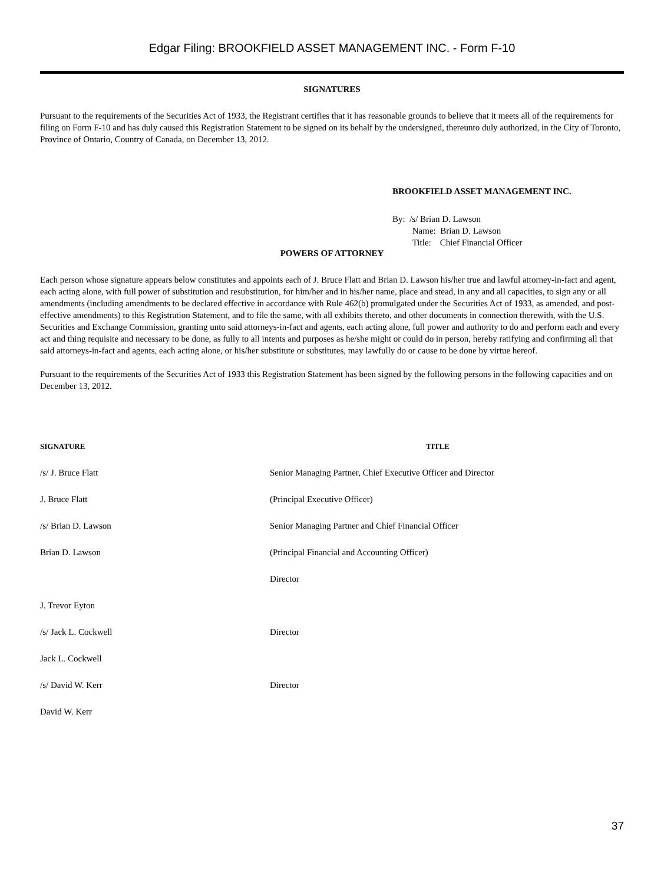Edgar Filing: BROOKFIELD ASSET MANAGEMENT INC. - Form F-10
SIGNATURES
Pursuant to the requirements of the Securities Act of 1933, the Registrant certifies that it has reasonable grounds to believe that it meets all of the requirements for filing on Form F-10 and has duly caused this Registration Statement to be signed on its behalf by the undersigned, thereunto duly authorized, in the City of Toronto, Province of Ontario, Country of Canada, on December 13, 2012.
BROOKFIELD ASSET MANAGEMENT INC.
By: /s/ Brian D. Lawson
Name: Brian D. Lawson
Title: Chief Financial Officer
POWERS OF ATTORNEY
Each person whose signature appears below constitutes and appoints each of J. Bruce Flatt and Brian D. Lawson his/her true and lawful attorney-in-fact and agent, each acting alone, with full power of substitution and resubstitution, for him/her and in his/her name, place and stead, in any and all capacities, to sign any or all amendments (including amendments to be declared effective in accordance with Rule 462(b) promulgated under the Securities Act of 1933, as amended, and post-effective amendments) to this Registration Statement, and to file the same, with all exhibits thereto, and other documents in connection therewith, with the U.S. Securities and Exchange Commission, granting unto said attorneys-in-fact and agents, each acting alone, full power and authority to do and perform each and every act and thing requisite and necessary to be done, as fully to all intents and purposes as he/she might or could do in person, hereby ratifying and confirming all that said attorneys-in-fact and agents, each acting alone, or his/her substitute or substitutes, may lawfully do or cause to be done by virtue hereof.
Pursuant to the requirements of the Securities Act of 1933 this Registration Statement has been signed by the following persons in the following capacities and on December 13, 2012.
| SIGNATURE | TITLE |
| --- | --- |
| /s/ J. Bruce Flatt | Senior Managing Partner, Chief Executive Officer and Director |
| J. Bruce Flatt | (Principal Executive Officer) |
| /s/ Brian D. Lawson | Senior Managing Partner and Chief Financial Officer |
| Brian D. Lawson | (Principal Financial and Accounting Officer) |
| | Director |
| J. Trevor Eyton | |
| /s/ Jack L. Cockwell | Director |
| Jack L. Cockwell | |
| /s/ David W. Kerr | Director |
| David W. Kerr | |
37